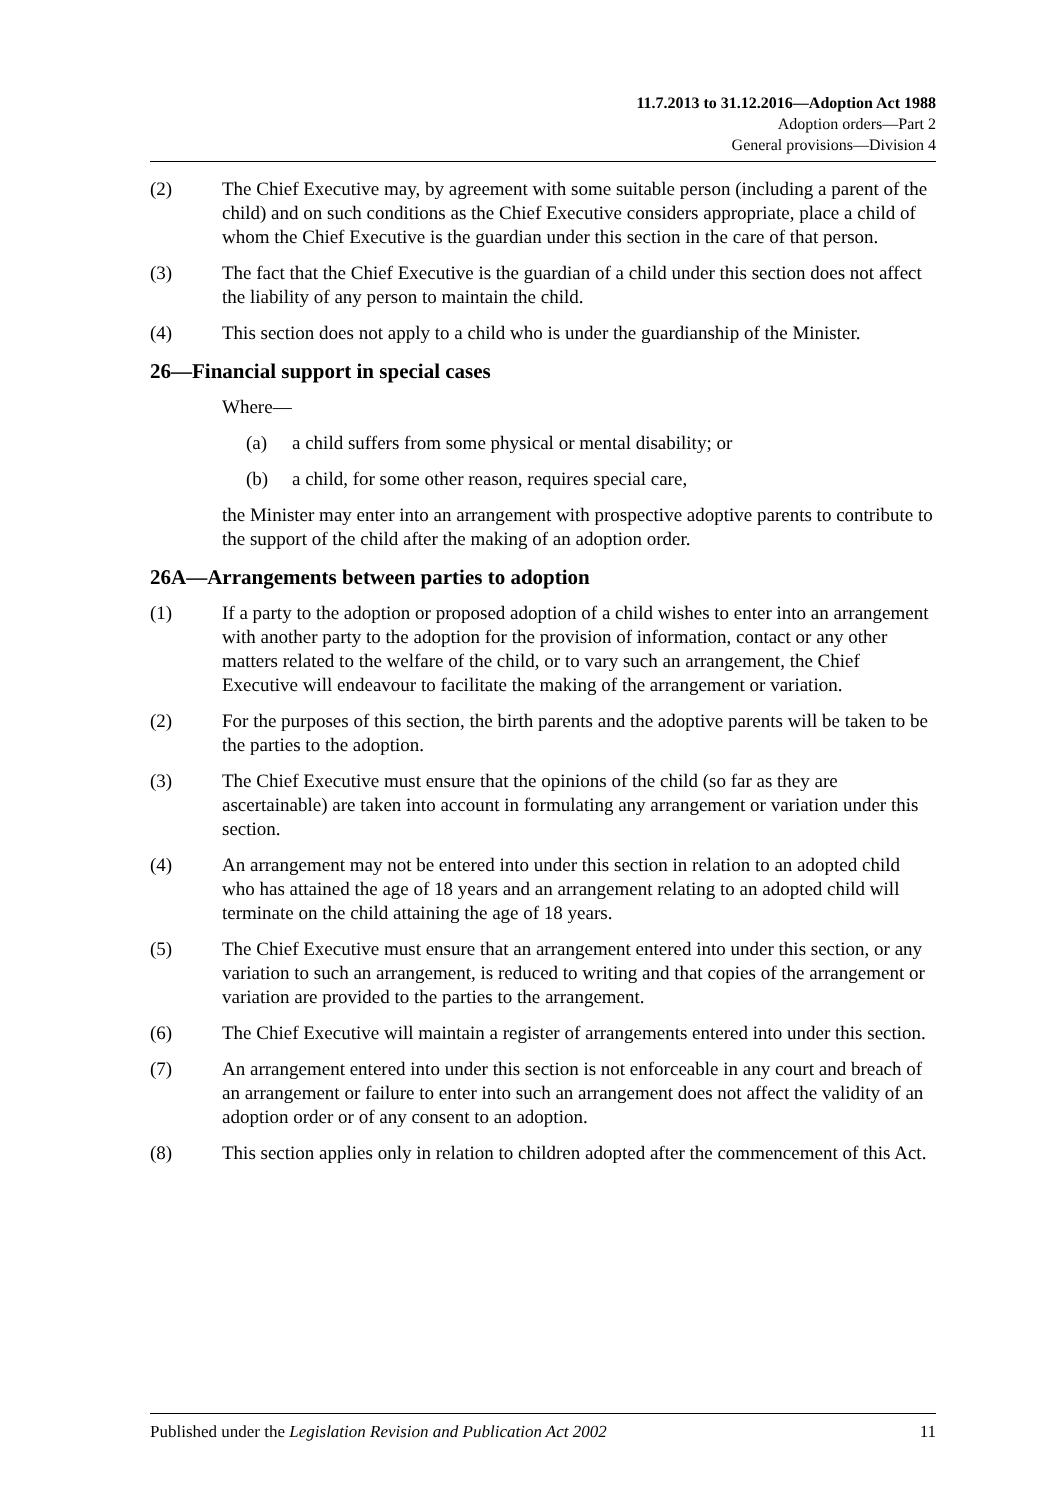11.7.2013 to 31.12.2016—Adoption Act 1988
Adoption orders—Part 2
General provisions—Division 4
(2) The Chief Executive may, by agreement with some suitable person (including a parent of the child) and on such conditions as the Chief Executive considers appropriate, place a child of whom the Chief Executive is the guardian under this section in the care of that person.
(3) The fact that the Chief Executive is the guardian of a child under this section does not affect the liability of any person to maintain the child.
(4) This section does not apply to a child who is under the guardianship of the Minister.
26—Financial support in special cases
Where—
(a) a child suffers from some physical or mental disability; or
(b) a child, for some other reason, requires special care,
the Minister may enter into an arrangement with prospective adoptive parents to contribute to the support of the child after the making of an adoption order.
26A—Arrangements between parties to adoption
(1) If a party to the adoption or proposed adoption of a child wishes to enter into an arrangement with another party to the adoption for the provision of information, contact or any other matters related to the welfare of the child, or to vary such an arrangement, the Chief Executive will endeavour to facilitate the making of the arrangement or variation.
(2) For the purposes of this section, the birth parents and the adoptive parents will be taken to be the parties to the adoption.
(3) The Chief Executive must ensure that the opinions of the child (so far as they are ascertainable) are taken into account in formulating any arrangement or variation under this section.
(4) An arrangement may not be entered into under this section in relation to an adopted child who has attained the age of 18 years and an arrangement relating to an adopted child will terminate on the child attaining the age of 18 years.
(5) The Chief Executive must ensure that an arrangement entered into under this section, or any variation to such an arrangement, is reduced to writing and that copies of the arrangement or variation are provided to the parties to the arrangement.
(6) The Chief Executive will maintain a register of arrangements entered into under this section.
(7) An arrangement entered into under this section is not enforceable in any court and breach of an arrangement or failure to enter into such an arrangement does not affect the validity of an adoption order or of any consent to an adoption.
(8) This section applies only in relation to children adopted after the commencement of this Act.
Published under the Legislation Revision and Publication Act 2002 11